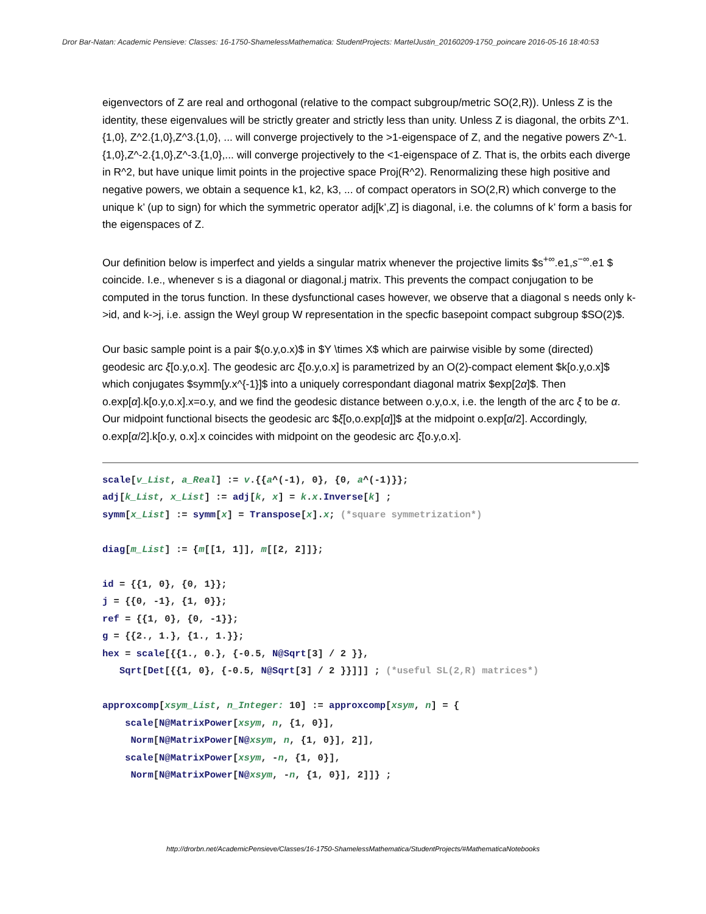Dror Bar-Natan: Academic Pensieve: Classes: 16-1750-ShamelessMathematica: StudentProjects: MartelJustin_20160209-1750_poincare 2016-05-16 18:40:53
eigenvectors of Z are real and orthogonal (relative to the compact subgroup/metric SO(2,R)). Unless Z is the identity, these eigenvalues will be strictly greater and strictly less than unity. Unless Z is diagonal, the orbits Z^1.{1,0}, Z^2.{1,0},Z^3.{1,0}, ... will converge projectively to the >1-eigenspace of Z, and the negative powers Z^-1.{1,0},Z^-2.{1,0},Z^-3.{1,0},... will converge projectively to the <1-eigenspace of Z. That is, the orbits each diverge in R^2, but have unique limit points in the projective space Proj(R^2). Renormalizing these high positive and negative powers, we obtain a sequence k1, k2, k3, ... of compact operators in SO(2,R) which converge to the unique k’ (up to sign) for which the symmetric operator adj[k’,Z] is diagonal, i.e. the columns of k’ form a basis for the eigenspaces of Z.
Our definition below is imperfect and yields a singular matrix whenever the projective limits $s<sup>+∞</sup>.e1,s<sup>−∞</sup>.e1 $ coincide. I.e., whenever s is a diagonal or diagonal.j matrix. This prevents the compact conjugation to be computed in the torus function. In these dysfunctional cases however, we observe that a diagonal s needs only k->id, and k->j, i.e. assign the Weyl group W representation in the specfic basepoint compact subgroup $SO(2)$.
Our basic sample point is a pair $(o.y,o.x)$ in $Y \times X$ which are pairwise visible by some (directed) geodesic arc ξ[o.y,o.x]. The geodesic arc ξ[o.y,o.x] is parametrized by an O(2)-compact element $k[o.y,o.x]$ which conjugates $symm[y.x^{-1}]$ into a uniquely correspondant diagonal matrix $exp[2α]$. Then o.exp[α].k[o.y,o.x].x=o.y, and we find the geodesic distance between o.y,o.x, i.e. the length of the arc ξ to be α. Our midpoint functional bisects the geodesic arc $ξ[o,o.exp[α]]$ at the midpoint o.exp[α/2]. Accordingly, o.exp[α/2].k[o.y, o.x].x coincides with midpoint on the geodesic arc ξ[o.y,o.x].
scale[v_List, a_Real] := v.{{a^(-1), 0}, {0, a^(-1)}};
adj[k_List, x_List] := adj[k, x] = k.x.Inverse[k] ;
symm[x_List] := symm[x] = Transpose[x].x; (*square symmetrization*)

diag[m_List] := {m[[1, 1]], m[[2, 2]]};

id = {{1, 0}, {0, 1}};
j = {{0, -1}, {1, 0}};
ref = {{1, 0}, {0, -1}};
g = {{2., 1.}, {1., 1.}};
hex = scale[{{1., 0.}, {-0.5, N@Sqrt[3] / 2 }},
   Sqrt[Det[{{1, 0}, {-0.5, N@Sqrt[3] / 2 }}]]] ; (*useful SL(2,R) matrices*)

approxcomp[xsym_List, n_Integer: 10] := approxcomp[xsym, n] = {
    scale[N@MatrixPower[xsym, n, {1, 0}],
     Norm[N@MatrixPower[N@xsym, n, {1, 0}], 2]],
    scale[N@MatrixPower[xsym, -n, {1, 0}],
     Norm[N@MatrixPower[N@xsym, -n, {1, 0}], 2]]} ;
http://drorbn.net/AcademicPensieve/Classes/16-1750-ShamelessMathematica/StudentProjects/#MathematicaNotebooks